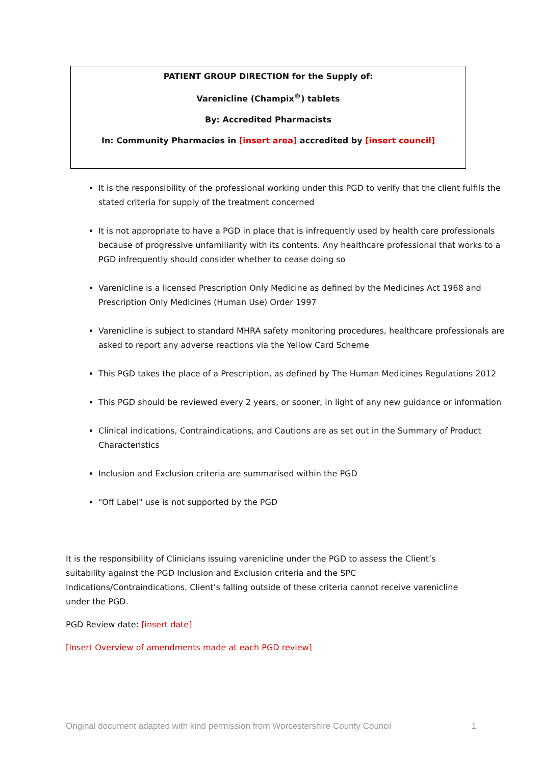PATIENT GROUP DIRECTION for the Supply of:
Varenicline (Champix<sup>®</sup>) tablets
By: Accredited Pharmacists
In: Community Pharmacies in [insert area] accredited by [insert council]
It is the responsibility of the professional working under this PGD to verify that the client fulfils the stated criteria for supply of the treatment concerned
It is not appropriate to have a PGD in place that is infrequently used by health care professionals because of progressive unfamiliarity with its contents. Any healthcare professional that works to a PGD infrequently should consider whether to cease doing so
Varenicline is a licensed Prescription Only Medicine as defined by the Medicines Act 1968 and Prescription Only Medicines (Human Use) Order 1997
Varenicline is subject to standard MHRA safety monitoring procedures, healthcare professionals are asked to report any adverse reactions via the Yellow Card Scheme
This PGD takes the place of a Prescription, as defined by The Human Medicines Regulations 2012
This PGD should be reviewed every 2 years, or sooner, in light of any new guidance or information
Clinical indications, Contraindications, and Cautions are as set out in the Summary of Product Characteristics
Inclusion and Exclusion criteria are summarised within the PGD
"Off Label" use is not supported by the PGD
It is the responsibility of Clinicians issuing varenicline under the PGD to assess the Client’s suitability against the PGD Inclusion and Exclusion criteria and the SPC Indications/Contraindications. Client’s falling outside of these criteria cannot receive varenicline under the PGD.
PGD Review date: [insert date]
[Insert Overview of amendments made at each PGD review]
Original document adapted with kind permission from Worcestershire County Council 1